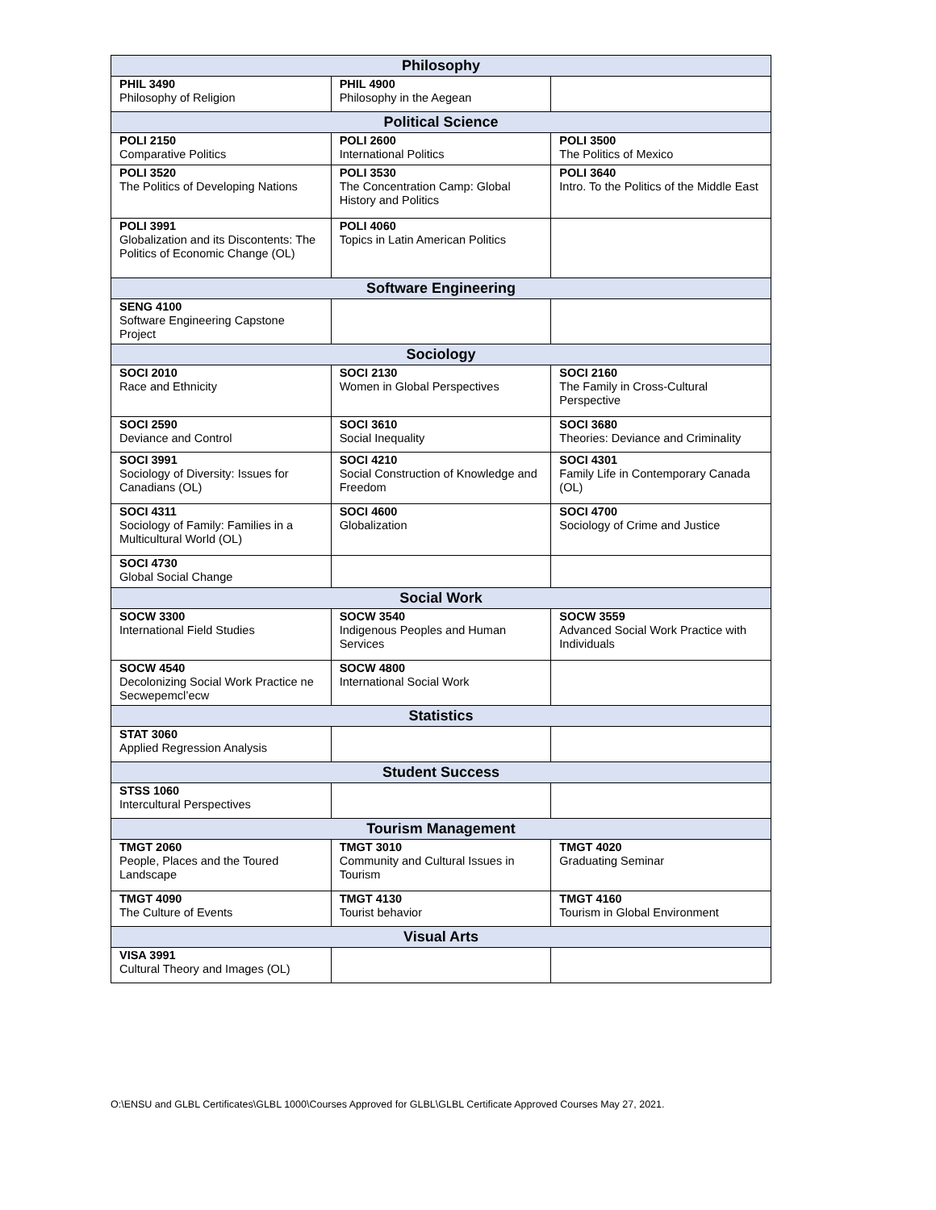| Philosophy | | |
| --- | --- | --- |
| PHIL 3490 Philosophy of Religion | PHIL 4900 Philosophy in the Aegean | |
| Political Science | | |
| POLI 2150 Comparative Politics | POLI 2600 International Politics | POLI 3500 The Politics of Mexico |
| POLI 3520 The Politics of Developing Nations | POLI 3530 The Concentration Camp: Global History and Politics | POLI 3640 Intro. To the Politics of the Middle East |
| POLI 3991 Globalization and its Discontents: The Politics of Economic Change (OL) | POLI 4060 Topics in Latin American Politics | |
| Software Engineering | | |
| SENG 4100 Software Engineering Capstone Project | | |
| Sociology | | |
| SOCI 2010 Race and Ethnicity | SOCI 2130 Women in Global Perspectives | SOCI 2160 The Family in Cross-Cultural Perspective |
| SOCI 2590 Deviance and Control | SOCI 3610 Social Inequality | SOCI 3680 Theories: Deviance and Criminality |
| SOCI 3991 Sociology of Diversity: Issues for Canadians (OL) | SOCI 4210 Social Construction of Knowledge and Freedom | SOCI 4301 Family Life in Contemporary Canada (OL) |
| SOCI 4311 Sociology of Family: Families in a Multicultural World (OL) | SOCI 4600 Globalization | SOCI 4700 Sociology of Crime and Justice |
| SOCI 4730 Global Social Change | | |
| Social Work | | |
| SOCW 3300 International Field Studies | SOCW 3540 Indigenous Peoples and Human Services | SOCW 3559 Advanced Social Work Practice with Individuals |
| SOCW 4540 Decolonizing Social Work Practice ne Secwepemcl’ecw | SOCW 4800 International Social Work | |
| Statistics | | |
| STAT 3060 Applied Regression Analysis | | |
| Student Success | | |
| STSS 1060 Intercultural Perspectives | | |
| Tourism Management | | |
| TMGT 2060 People, Places and the Toured Landscape | TMGT 3010 Community and Cultural Issues in Tourism | TMGT 4020 Graduating Seminar |
| TMGT 4090 The Culture of Events | TMGT 4130 Tourist behavior | TMGT 4160 Tourism in Global Environment |
| Visual Arts | | |
| VISA 3991 Cultural Theory and Images (OL) | | |
O:\ENSU and GLBL Certificates\GLBL 1000\Courses Approved for GLBL\GLBL Certificate Approved Courses May 27, 2021.